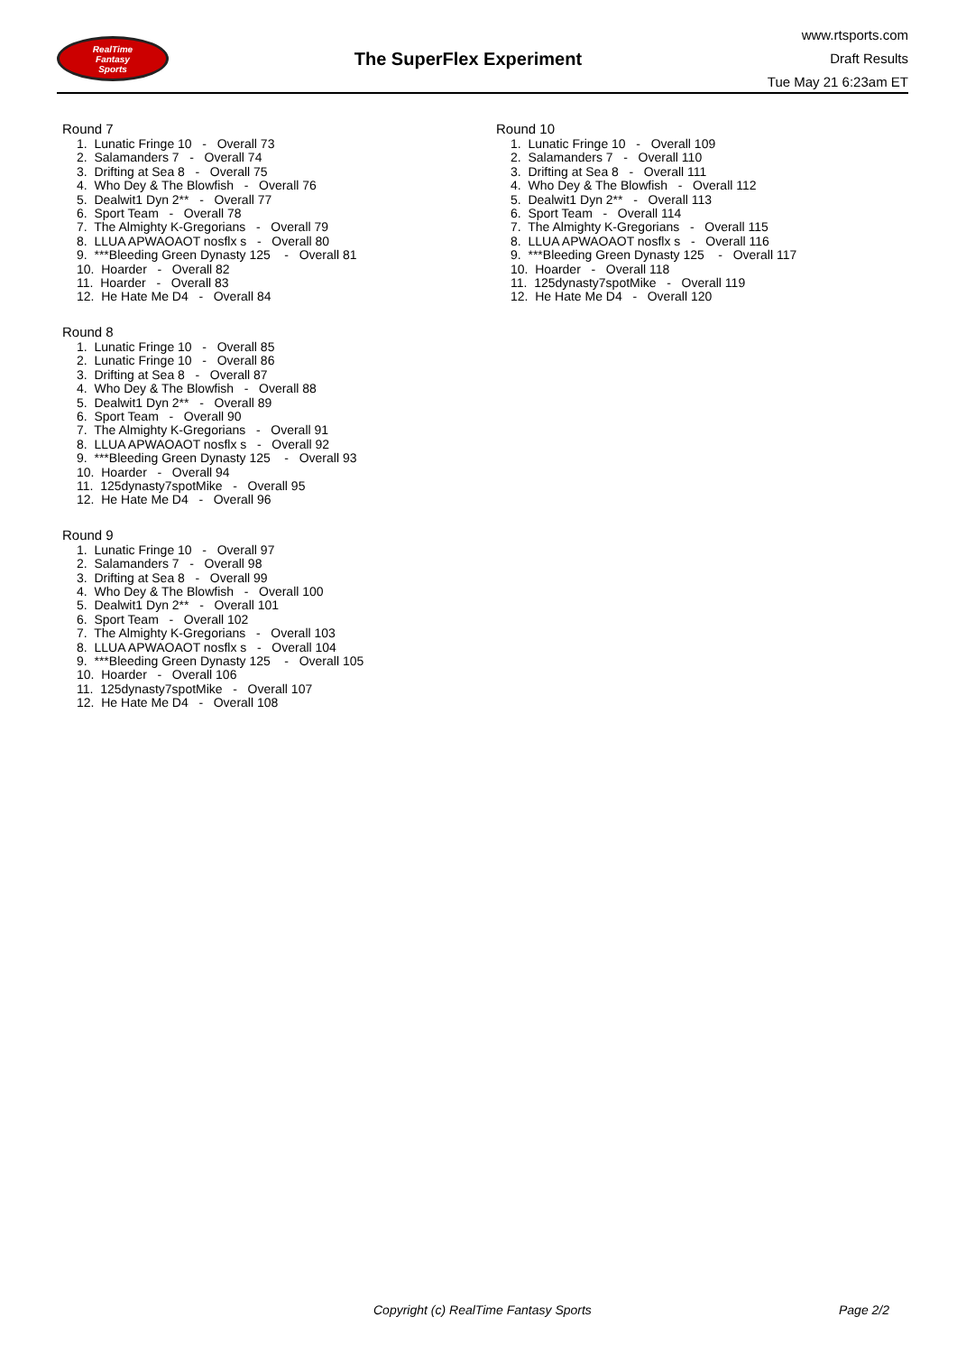RealTime
Fantasy
Sports
The SuperFlex Experiment
www.rtsports.com
Draft Results
Tue May 21 6:23am ET
Round 7
1. Lunatic Fringe 10 - Overall 73 2. Salamanders 7 - Overall 74 3. Drifting at Sea 8 - Overall 75 4. Who Dey & The Blowfish - Overall 76 5. Dealwit1 Dyn 2** - Overall 77 6. Sport Team - Overall 78 7. The Almighty K-Gregorians - Overall 79 8. LLUA APWAOAOT nosflx s - Overall 80 9. ***Bleeding Green Dynasty 125 - Overall 81 10. Hoarder - Overall 82 11. Hoarder - Overall 83 12. He Hate Me D4 - Overall 84
Round 8
1. Lunatic Fringe 10 - Overall 85 2. Lunatic Fringe 10 - Overall 86 3. Drifting at Sea 8 - Overall 87 4. Who Dey & The Blowfish - Overall 88 5. Dealwit1 Dyn 2** - Overall 89 6. Sport Team - Overall 90 7. The Almighty K-Gregorians - Overall 91 8. LLUA APWAOAOT nosflx s - Overall 92 9. ***Bleeding Green Dynasty 125 - Overall 93 10. Hoarder - Overall 94 11. 125dynasty7spotMike - Overall 95 12. He Hate Me D4 - Overall 96
Round 9
1. Lunatic Fringe 10 - Overall 97 2. Salamanders 7 - Overall 98 3. Drifting at Sea 8 - Overall 99 4. Who Dey & The Blowfish - Overall 100 5. Dealwit1 Dyn 2** - Overall 101 6. Sport Team - Overall 102 7. The Almighty K-Gregorians - Overall 103 8. LLUA APWAOAOT nosflx s - Overall 104 9. ***Bleeding Green Dynasty 125 - Overall 105 10. Hoarder - Overall 106 11. 125dynasty7spotMike - Overall 107 12. He Hate Me D4 - Overall 108
Round 10
1. Lunatic Fringe 10 - Overall 109 2. Salamanders 7 - Overall 110 3. Drifting at Sea 8 - Overall 111 4. Who Dey & The Blowfish - Overall 112 5. Dealwit1 Dyn 2** - Overall 113 6. Sport Team - Overall 114 7. The Almighty K-Gregorians - Overall 115 8. LLUA APWAOAOT nosflx s - Overall 116 9. ***Bleeding Green Dynasty 125 - Overall 117 10. Hoarder - Overall 118 11. 125dynasty7spotMike - Overall 119 12. He Hate Me D4 - Overall 120
Copyright (c) RealTime Fantasy Sports
Page 2/2